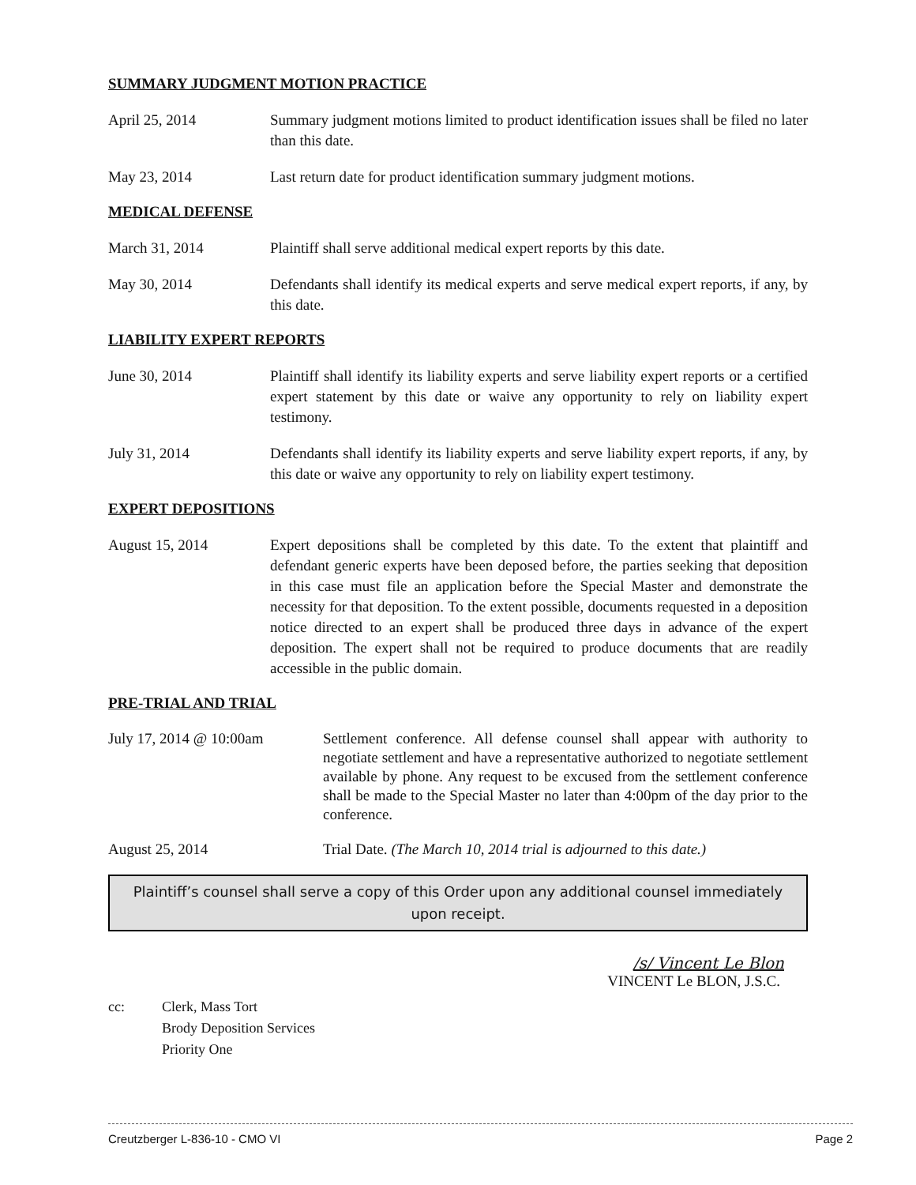SUMMARY JUDGMENT MOTION PRACTICE
April 25, 2014 Summary judgment motions limited to product identification issues shall be filed no later than this date.
May 23, 2014 Last return date for product identification summary judgment motions.
MEDICAL DEFENSE
March 31, 2014 Plaintiff shall serve additional medical expert reports by this date.
May 30, 2014 Defendants shall identify its medical experts and serve medical expert reports, if any, by this date.
LIABILITY EXPERT REPORTS
June 30, 2014 Plaintiff shall identify its liability experts and serve liability expert reports or a certified expert statement by this date or waive any opportunity to rely on liability expert testimony.
July 31, 2014 Defendants shall identify its liability experts and serve liability expert reports, if any, by this date or waive any opportunity to rely on liability expert testimony.
EXPERT DEPOSITIONS
August 15, 2014 Expert depositions shall be completed by this date. To the extent that plaintiff and defendant generic experts have been deposed before, the parties seeking that deposition in this case must file an application before the Special Master and demonstrate the necessity for that deposition. To the extent possible, documents requested in a deposition notice directed to an expert shall be produced three days in advance of the expert deposition. The expert shall not be required to produce documents that are readily accessible in the public domain.
PRE-TRIAL AND TRIAL
July 17, 2014 @ 10:00am Settlement conference. All defense counsel shall appear with authority to negotiate settlement and have a representative authorized to negotiate settlement available by phone. Any request to be excused from the settlement conference shall be made to the Special Master no later than 4:00pm of the day prior to the conference.
August 25, 2014 Trial Date. (The March 10, 2014 trial is adjourned to this date.)
Plaintiff’s counsel shall serve a copy of this Order upon any additional counsel immediately upon receipt.
/s/ Vincent Le Blon
VINCENT Le BLON, J.S.C.
cc: Clerk, Mass Tort
Brody Deposition Services
Priority One
Creutzberger L-836-10 - CMO VI Page 2